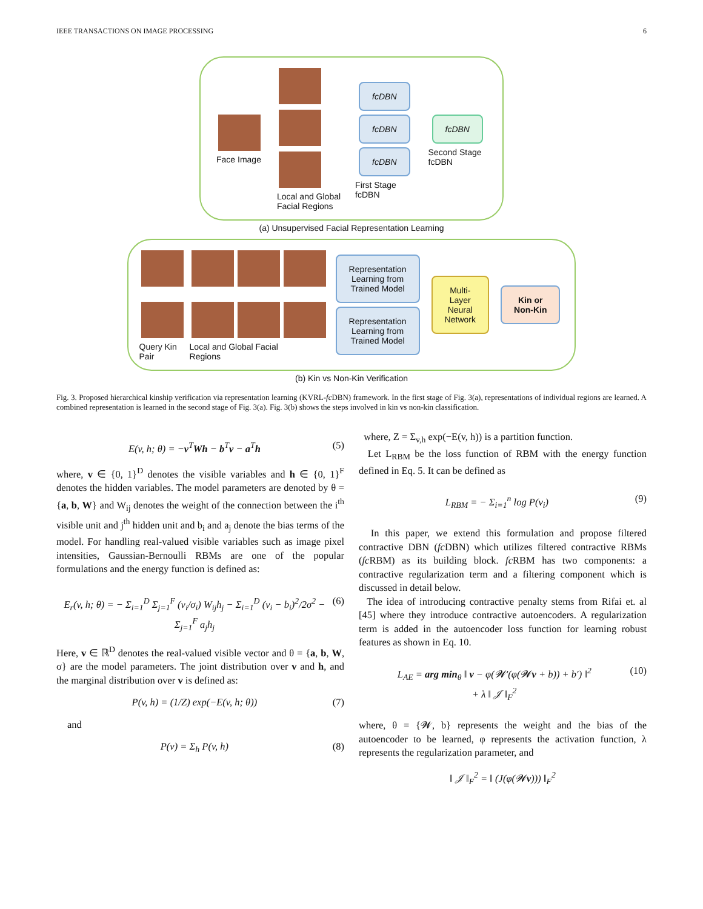IEEE TRANSACTIONS ON IMAGE PROCESSING 6
Face Image
Local and Global
Facial Regions
fcDBN
fcDBN
fcDBN
First Stage
fcDBN
fcDBN
Second Stage
fcDBN
(a) Unsupervised Facial Representation Learning
Query Kin
Pair
Local and Global Facial
Regions
Representation
Learning from
Trained Model
Representation
Learning from
Trained Model
Multi-
Layer
Neural
Network
Kin or
Non-Kin
(b) Kin vs Non-Kin Verification
Fig. 3. Proposed hierarchical kinship verification via representation learning (KVRL-fc DBN) framework. In the first stage of Fig. 3(a), representations of individual regions are learned. A combined representation is learned in the second stage of Fig. 3(a). Fig. 3(b) shows the steps involved in kin vs non-kin classification.
E(v, h; θ) = −v<sup>T</sup>Wh − b<sup>T</sup>v − a<sup>T</sup>h (5)
where, v ∈ {0, 1}<sup>D</sup> denotes the visible variables and h ∈ {0, 1}<sup>F</sup> denotes the hidden variables. The model parameters are denoted by θ = {a, b, W} and W<sub>ij</sub> denotes the weight of the connection between the i<sup>th</sup> visible unit and j<sup>th</sup> hidden unit and b<sub>i</sub> and a<sub>j</sub> denote the bias terms of the model. For handling real-valued visible variables such as image pixel intensities, Gaussian-Bernoulli RBMs are one of the popular formulations and the energy function is defined as:
E<sub>r</sub>(v, h; θ) = − Σ<sub>i=1</sub><sup>D</sup> Σ<sub>j=1</sub><sup>F</sup> (v<sub>i</sub>/σ<sub>i</sub>) W<sub>ij</sub>h<sub>j</sub> − Σ<sub>i=1</sub><sup>D</sup> (v<sub>i</sub> − b<sub>i</sub>)<sup>2</sup>/2σ<sup>2</sup> − Σ<sub>j=1</sub><sup>F</sup> a<sub>j</sub>h<sub>j</sub> (6)
Here, v ∈ ℝ<sup>D</sup> denotes the real-valued visible vector and θ = {a, b, W, σ} are the model parameters. The joint distribution over v and h, and the marginal distribution over v is defined as:
P(v, h) = (1/Z) exp(−E(v, h; θ)) (7)
and
P(v) = Σ<sub>h</sub> P(v, h) (8)
where, Z = Σ<sub>v,h</sub> exp(−E(v, h)) is a partition function.
Let L<sub>RBM</sub> be the loss function of RBM with the energy function defined in Eq. 5. It can be defined as
L<sub>RBM</sub> = − Σ<sub>i=1</sub><sup>n</sup> log P(v<sub>i</sub>) (9)
In this paper, we extend this formulation and propose filtered contractive DBN (fc DBN) which utilizes filtered contractive RBMs (fc RBM) as its building block. fc RBM has two components: a contractive regularization term and a filtering component which is discussed in detail below.
The idea of introducing contractive penalty stems from Rifai et. al [45] where they introduce contractive autoencoders. A regularization term is added in the autoencoder loss function for learning robust features as shown in Eq. 10.
L<sub>AE</sub> = arg min<sub>θ</sub> ‖ v − φ(𝓦′(φ(𝓦v + b)) + b′) ‖<sup>2</sup>
+ λ ‖ 𝒥 ‖<sub>F</sub><sup>2</sup> (10)
where, θ = {𝓦, b} represents the weight and the bias of the autoencoder to be learned, φ represents the activation function, λ represents the regularization parameter, and
‖ 𝒥 ‖<sub>F</sub><sup>2</sup> = ‖ (J(φ(𝓦v))) ‖<sub>F</sub><sup>2</sup>